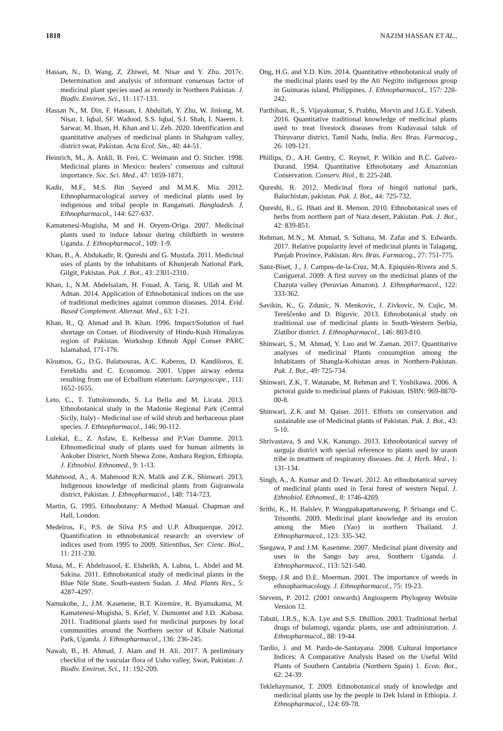1818 NAZIM HASSAN ET AL.,
Hassan, N., D. Wang, Z. Zhiwei, M. Nisar and Y. Zhu. 2017c. Determination and analysis of informant consensus factor of medicinal plant species used as remedy in Northern Pakistan. J. Biodiv. Environ. Sci., 11: 117-133.
Hassan N., M. Din, F. Hassan, I. Abdullah, Y. Zhu, W. Jinlong, M. Nisar, I. Iqbal, SF. Wadood, S.S. Iqbal, S.I. Shah, I. Naeem, I. Sarwar, M. Ihsan, H. Khan and U. Zeb. 2020. Identification and quantitative analyses of medicinal plants in Shahgram valley, district swat, Pakistan. Acta Ecol. Sin., 40: 44-51.
Heinrich, M., A. Ankli, B. Frei, C. Weimann and O. Sticher. 1998. Medicinal plants in Mexico: healers’ consensus and cultural importance. Soc. Sci. Med., 47: 1859-1871.
Kadir, M.F., M.S. Bin Sayeed and M.M.K. Mia. 2012. Ethnopharmacological survey of medicinal plants used by indigenous and tribal people in Rangamati. Bangladesh. J. Ethnopharmacol., 144: 627-637.
Kamatenesi-Mugisha, M and H. Oryem-Origa. 2007. Medicinal plants used to induce labour during childbirth in western Uganda. J. Ethnopharmacol., 109: 1-9.
Khan, B., A. Abdukadir, R. Qureshi and G. Mustafa. 2011. Medicinal uses of plants by the inhabitants of Khunjerab National Park, Gilgit, Pakistan. Pak. J. Bot., 43: 2301-2310.
Khan, I., N.M. Abdelsalam, H. Fouad, A. Tariq, R. Ullah and M. Adnan. 2014. Application of Ethnobotanical indices on the use of traditional medicines against common diseases. 2014. Evid. Based Complement. Alternat. Med., 63: 1-21.
Khan, R., Q. Ahmad and B. Khan. 1996. Impact/Solution of fuel shortage on Conser. of Biodiversity of Hindu-Kush Himalayas region of Pakistan. Workshop Ethnob Appl Conser PARC Islamabad, 171-176.
Kloutsos, G., D.G. Balatsouras, A.C. Kaberos, D. Kandiloros, E. Ferekidis and C. Economou. 2001. Upper airway edema resulting from use of Ecballium elaterium. Laryngoscope., 111: 1652-1655.
Leto, C., T. Tuttolomondo, S. La Bella and M. Licata. 2013. Ethnobotanical study in the Madonie Regional Park (Central Sicily, Italy) - Medicinal use of wild shrub and herbaceous plant species. J. Ethnopharmacol., 146: 90-112.
Lulekal, E., Z. Asfaw, E. Kelbessa and P.Van Damme. 2013. Ethnomedicinal study of plants used for human ailments in Ankober District, North Shewa Zone, Amhara Region, Ethiopia. J. Ethnobiol. Ethnomed., 9: 1-13.
Mahmood, A., A. Mahmood R.N. Malik and Z.K. Shinwari. 2013. Indigenous knowledge of medicinal plants from Gujranwala district, Pakistan. J. Ethnopharmacol., 148: 714-723.
Martin, G. 1995. Ethnobotany: A Method Manual. Chapman and Hall, London.
Medeiros, F., P.S. de Silva P.S and U.P. Albuquerque. 2012. Quantification in ethnobotanical research: an overview of indices used from 1995 to 2009. Sitientibus, Ser. Cienc. Biol., 11: 211-230.
Musa, M., F. Abdelrasool, E. Elsheikh, A. Lubna, L. Abdel and M. Sakina. 2011. Ethnobotanical study of medicinal plants in the Blue Nile State, South-eastern Sudan. J. Med. Plants Res., 5: 4287-4297.
Namukobe, J., J.M. Kasenene, B.T. Kiremire, R. Byamukama, M. Kamatenesi-Mugisha, S. Krief, V. Dumontet and J.D. .Kabasa. 2011. Traditional plants used for medicinal purposes by local communities around the Northern sector of Kibale National Park, Uganda. J. Ethnopharmacol., 136: 236-245.
Nawab, B., H. Ahmad, J. Alam and H. Ali. 2017. A preliminary checklist of the vascular flora of Usho valley, Swat, Pakistan. J. Biodiv. Environ. Sci., 11: 192-209.
Ong, H.G. and Y.D. Kim. 2014. Quantitative ethnobotanical study of the medicinal plants used by the Ati Negrito indigenous group in Guimaras island, Philippines. J. Ethnopharmacol., 157: 228-242.
Parthiban, R., S. Vijayakumar, S. Prabhu, Morvin and J.G.E. Yabesh. 2016. Quantitative traditional knowledge of medicinal plants used to treat livestock diseases from Kudavasal taluk of Thiruvarur district, Tamil Nadu, India. Rev. Bras. Farmacog., 26: 109-121.
Phillips, O., A.H. Gentry, C. Reynel, P. Wilkin and B.C. Galvez-Durand. 1994. Quantitative Ethnobotany and Amazonian Conservation. Conserv. Biol., 8: 225-248.
Qureshi, R. 2012. Medicinal flora of hingol national park, Baluchistan, pakistan. Pak. J. Bot., 44: 725-732.
Qureshi, R., G. Bhati and R. Memon. 2010. Ethnobotanical uses of herbs from northern part of Nara desert, Pakistan. Pak. J. Bot., 42: 839-851.
Rehman, M.N., M. Ahmad, S. Sultana, M. Zafar and S. Edwards. 2017. Relative popularity level of medicinal plants in Talagang, Punjab Province, Pakistan. Rev. Bras. Farmacog., 27: 751-775.
Sanz-Biset, J., J. Campos-de-la-Cruz, M.A. Epiquién-Rivera and S. Canigueral. 2009. A first survey on the medicinal plants of the Chazuta valley (Peruvian Amazon). J. Ethnopharmacol., 122: 333-362.
Savikin, K., G. Zdunic, N. Menkovic, J. Zivkovic, N. Cujic, M. Tereščenko and D. Bigovic. 2013. Ethnobotanical study on traditional use of medicinal plants in South-Western Serbia, Zlatibor district. J. Ethnopharmacol., 146: 803-810.
Shinwari, S., M. Ahmad, Y. Luo and W. Zaman. 2017. Quantitative analyses of medicinal Plants consumption among the Inhabitants of Shangla-Kohistan areas in Northern-Pakistan. Pak. J. Bot., 49: 725-734.
Shinwari, Z.K, T. Watanabe, M. Rehman and T. Yoshikawa. 2006. A pictoral guide to medicinal plants of Pakistan. ISBN: 969-8870-00-8.
Shinwari, Z.K and M. Qaiser. 2011. Efforts on conservation and sustainable use of Medicinal plants of Pakistan. Pak. J. Bot., 43: 5-10.
Shrivastava, S and V.K. Kanungo. 2013. Ethnobotanical survey of surguja district with special reference to plants used by uraon tribe in treatment of respiratory diseases. Int. J. Herb. Med., 1: 131-134.
Singh, A., A. Kumar and D. Tewari. 2012. An ethnobotanical survey of medicinal plants used in Terai forest of western Nepal. J. Ethnobiol. Ethnomed., 8: 1746-4269.
Srithi, K., H. Balslev, P. Wangpakapattanawong, P. Srisanga and C. Trisonthi. 2009. Medicinal plant knowledge and its erosion among the Mien (Yao) in northern Thailand. J. Ethnopharmacol., 123: 335-342.
Ssegawa, P and J.M. Kasenene. 2007. Medicinal plant diversity and uses in the Sango bay area, Southern Uganda. J. Ethnopharmacol., 113: 521-540.
Stepp, J.R and D.E. Moerman. 2001. The importance of weeds in ethnopharmacology. J. Ethnopharmacol., 75: 19-23.
Stevens, P. 2012. (2001 onwards) Angiosperm Phylogeny Website Version 12.
Tabuti, J.R.S., K.A. Lye and S.S. Dhillion. 2003. Traditional herbal drugs of bulamogi, uganda: plants, use and administration. J. Ethnopharmacol., 88: 19-44.
Tardio, J. and M. Pardo-de-Santayana. 2008. Cultural Importance Indices: A Comparative Analysis Based on the Useful Wild Plants of Southern Cantabria (Northern Spain) 1. Econ. Bot., 62: 24-39.
Teklehaymanot, T. 2009. Ethnobotanical study of knowledge and medicinal plants use by the people in Dek Island in Ethiopia. J. Ethnopharmacol., 124: 69-78.